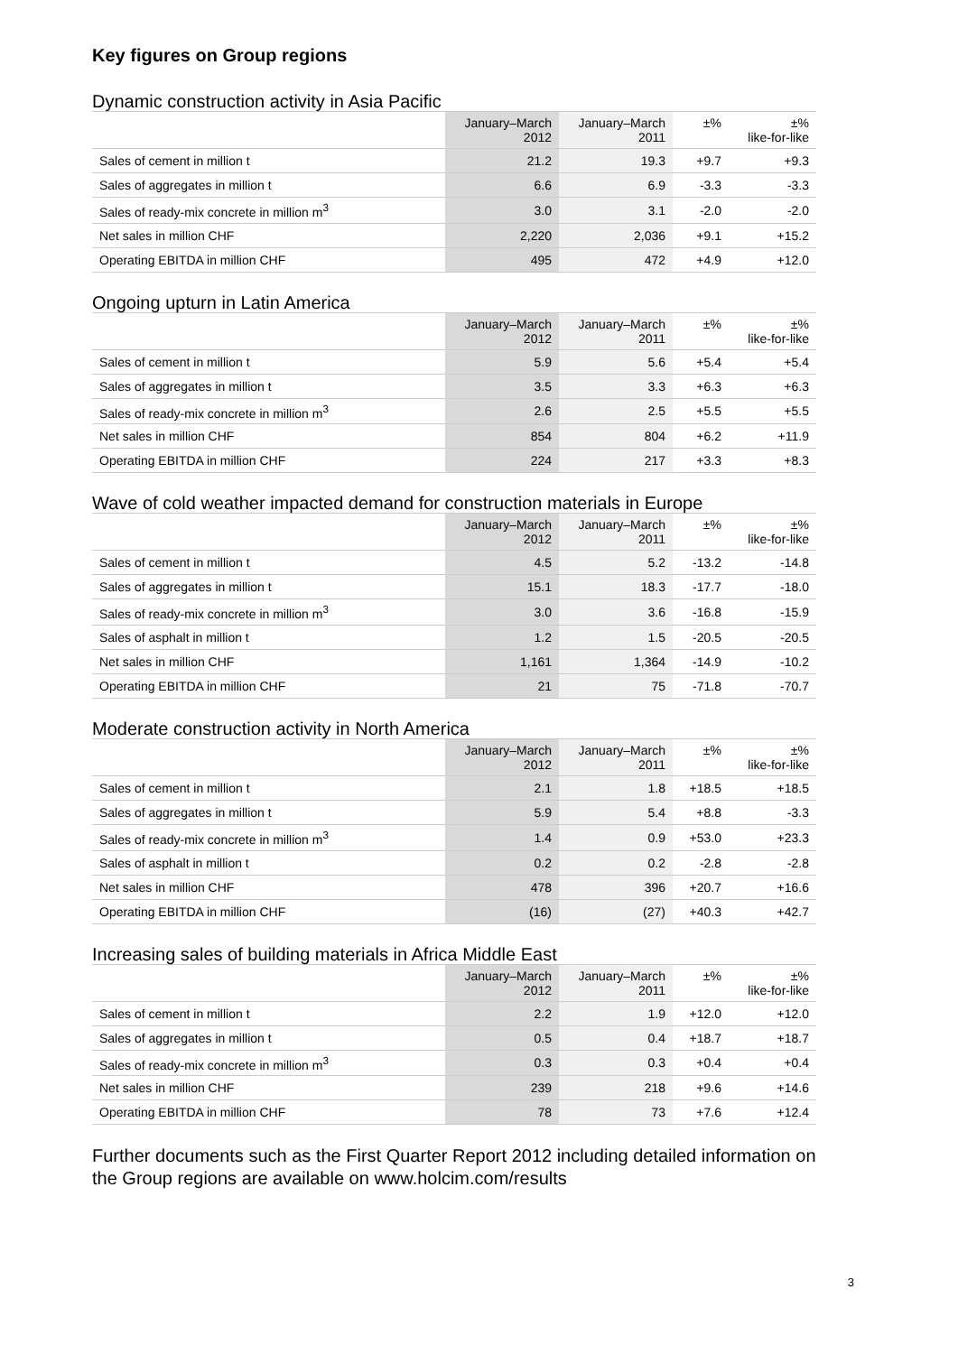Key figures on Group regions
Dynamic construction activity in Asia Pacific
| | January–March 2012 | January–March 2011 | ±% | ±% like-for-like |
| --- | --- | --- | --- | --- |
| Sales of cement in million t | 21.2 | 19.3 | +9.7 | +9.3 |
| Sales of aggregates in million t | 6.6 | 6.9 | -3.3 | -3.3 |
| Sales of ready-mix concrete in million m<sup>3</sup> | 3.0 | 3.1 | -2.0 | -2.0 |
| Net sales in million CHF | 2,220 | 2,036 | +9.1 | +15.2 |
| Operating EBITDA in million CHF | 495 | 472 | +4.9 | +12.0 |
Ongoing upturn in Latin America
| | January–March 2012 | January–March 2011 | ±% | ±% like-for-like |
| --- | --- | --- | --- | --- |
| Sales of cement in million t | 5.9 | 5.6 | +5.4 | +5.4 |
| Sales of aggregates in million t | 3.5 | 3.3 | +6.3 | +6.3 |
| Sales of ready-mix concrete in million m<sup>3</sup> | 2.6 | 2.5 | +5.5 | +5.5 |
| Net sales in million CHF | 854 | 804 | +6.2 | +11.9 |
| Operating EBITDA in million CHF | 224 | 217 | +3.3 | +8.3 |
Wave of cold weather impacted demand for construction materials in Europe
| | January–March 2012 | January–March 2011 | ±% | ±% like-for-like |
| --- | --- | --- | --- | --- |
| Sales of cement in million t | 4.5 | 5.2 | -13.2 | -14.8 |
| Sales of aggregates in million t | 15.1 | 18.3 | -17.7 | -18.0 |
| Sales of ready-mix concrete in million m<sup>3</sup> | 3.0 | 3.6 | -16.8 | -15.9 |
| Sales of asphalt in million t | 1.2 | 1.5 | -20.5 | -20.5 |
| Net sales in million CHF | 1,161 | 1,364 | -14.9 | -10.2 |
| Operating EBITDA in million CHF | 21 | 75 | -71.8 | -70.7 |
Moderate construction activity in North America
| | January–March 2012 | January–March 2011 | ±% | ±% like-for-like |
| --- | --- | --- | --- | --- |
| Sales of cement in million t | 2.1 | 1.8 | +18.5 | +18.5 |
| Sales of aggregates in million t | 5.9 | 5.4 | +8.8 | -3.3 |
| Sales of ready-mix concrete in million m<sup>3</sup> | 1.4 | 0.9 | +53.0 | +23.3 |
| Sales of asphalt in million t | 0.2 | 0.2 | -2.8 | -2.8 |
| Net sales in million CHF | 478 | 396 | +20.7 | +16.6 |
| Operating EBITDA in million CHF | (16) | (27) | +40.3 | +42.7 |
Increasing sales of building materials in Africa Middle East
| | January–March 2012 | January–March 2011 | ±% | ±% like-for-like |
| --- | --- | --- | --- | --- |
| Sales of cement in million t | 2.2 | 1.9 | +12.0 | +12.0 |
| Sales of aggregates in million t | 0.5 | 0.4 | +18.7 | +18.7 |
| Sales of ready-mix concrete in million m<sup>3</sup> | 0.3 | 0.3 | +0.4 | +0.4 |
| Net sales in million CHF | 239 | 218 | +9.6 | +14.6 |
| Operating EBITDA in million CHF | 78 | 73 | +7.6 | +12.4 |
Further documents such as the First Quarter Report 2012 including detailed information on the Group regions are available on www.holcim.com/results
3